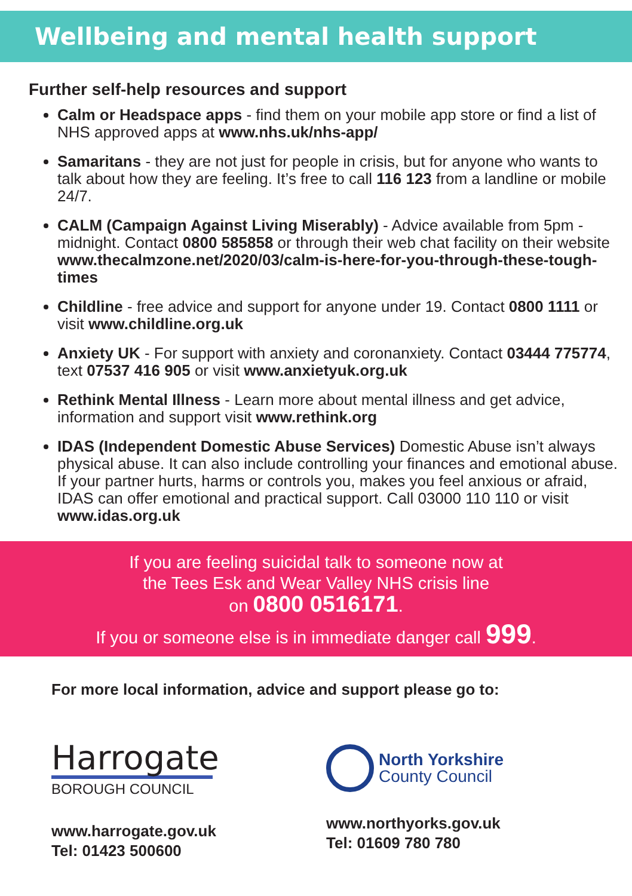Wellbeing and mental health support
Further self-help resources and support
Calm or Headspace apps - find them on your mobile app store or find a list of NHS approved apps at www.nhs.uk/nhs-app/
Samaritans - they are not just for people in crisis, but for anyone who wants to talk about how they are feeling. It’s free to call 116 123 from a landline or mobile 24/7.
CALM (Campaign Against Living Miserably) - Advice available from 5pm - midnight. Contact 0800 585858 or through their web chat facility on their website www.thecalmzone.net/2020/03/calm-is-here-for-you-through-these-tough-times
Childline - free advice and support for anyone under 19. Contact 0800 1111 or visit www.childline.org.uk
Anxiety UK - For support with anxiety and coronanxiety. Contact 03444 775774, text 07537 416 905 or visit www.anxietyuk.org.uk
Rethink Mental Illness - Learn more about mental illness and get advice, information and support visit www.rethink.org
IDAS (Independent Domestic Abuse Services) Domestic Abuse isn’t always physical abuse. It can also include controlling your finances and emotional abuse. If your partner hurts, harms or controls you, makes you feel anxious or afraid, IDAS can offer emotional and practical support. Call 03000 110 110 or visit www.idas.org.uk
If you are feeling suicidal talk to someone now at
the Tees Esk and Wear Valley NHS crisis line
on 0800 0516171.
If you or someone else is in immediate danger call 999.
For more local information, advice and support please go to:
Harrogate
BOROUGH COUNCIL
www.harrogate.gov.uk
Tel: 01423 500600
North Yorkshire
County Council
www.northyorks.gov.uk
Tel: 01609 780 780